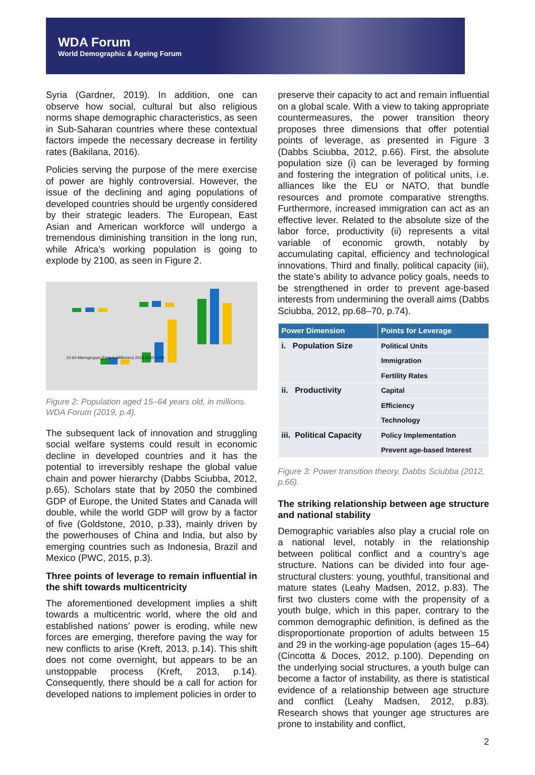WDA Forum
World Demographic & Ageing Forum
Syria (Gardner, 2019). In addition, one can observe how social, cultural but also religious norms shape demographic characteristics, as seen in Sub-Saharan countries where these contextual factors impede the necessary decrease in fertility rates (Bakilana, 2016).
Policies serving the purpose of the mere exercise of power are highly controversial. However, the issue of the declining and aging populations of developed countries should be urgently considered by their strategic leaders. The European, East Asian and American workforce will undergo a tremendous diminishing transition in the long run, while Africa’s working population is going to explode by 2100, as seen in Figure 2.
15-64 Altersgruppe (Data in Millionen) 2019 2050 2100
Figure 2: Population aged 15–64 years old, in millions. WDA Forum (2019, p.4).
The subsequent lack of innovation and struggling social welfare systems could result in economic decline in developed countries and it has the potential to irreversibly reshape the global value chain and power hierarchy (Dabbs Sciubba, 2012, p.65). Scholars state that by 2050 the combined GDP of Europe, the United States and Canada will double, while the world GDP will grow by a factor of five (Goldstone, 2010, p.33), mainly driven by the powerhouses of China and India, but also by emerging countries such as Indonesia, Brazil and Mexico (PWC, 2015, p.3).
Three points of leverage to remain influential in the shift towards multicentricity
The aforementioned development implies a shift towards a multicentric world, where the old and established nations’ power is eroding, while new forces are emerging, therefore paving the way for new conflicts to arise (Kreft, 2013, p.14). This shift does not come overnight, but appears to be an unstoppable process (Kreft, 2013, p.14). Consequently, there should be a call for action for developed nations to implement policies in order to
preserve their capacity to act and remain influential on a global scale. With a view to taking appropriate countermeasures, the power transition theory proposes three dimensions that offer potential points of leverage, as presented in Figure 3 (Dabbs Sciubba, 2012, p.66). First, the absolute population size (i) can be leveraged by forming and fostering the integration of political units, i.e. alliances like the EU or NATO, that bundle resources and promote comparative strengths. Furthermore, increased immigration can act as an effective lever. Related to the absolute size of the labor force, productivity (ii) represents a vital variable of economic growth, notably by accumulating capital, efficiency and technological innovations. Third and finally, political capacity (iii), the state’s ability to advance policy goals, needs to be strengthened in order to prevent age-based interests from undermining the overall aims (Dabbs Sciubba, 2012, pp.68–70, p.74).
| Power Dimension | Points for Leverage |
| --- | --- |
| i. Population Size | Political Units |
| | Immigration |
| | Fertility Rates |
| ii. Productivity | Capital |
| | Efficiency |
| | Technology |
| iii. Political Capacity | Policy Implementation |
| | Prevent age-based Interest |
Figure 3: Power transition theory. Dabbs Sciubba (2012, p.66).
The striking relationship between age structure and national stability
Demographic variables also play a crucial role on a national level, notably in the relationship between political conflict and a country’s age structure. Nations can be divided into four age-structural clusters: young, youthful, transitional and mature states (Leahy Madsen, 2012, p.83). The first two clusters come with the propensity of a youth bulge, which in this paper, contrary to the common demographic definition, is defined as the disproportionate proportion of adults between 15 and 29 in the working-age population (ages 15–64) (Cincotta & Doces, 2012, p.100). Depending on the underlying social structures, a youth bulge can become a factor of instability, as there is statistical evidence of a relationship between age structure and conflict (Leahy Madsen, 2012, p.83). Research shows that younger age structures are prone to instability and conflict,
2